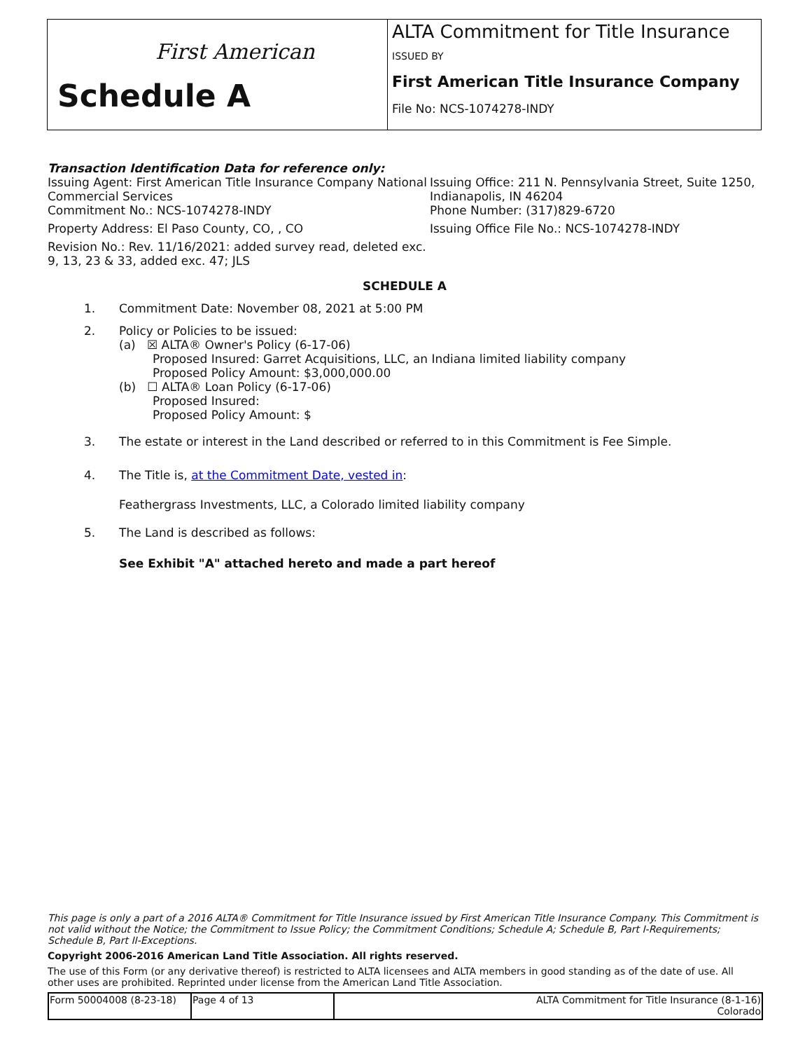First American
Schedule A
ALTA Commitment for Title Insurance
ISSUED BY
First American Title Insurance Company
File No: NCS-1074278-INDY
Transaction Identification Data for reference only:
Issuing Agent: First American Title Insurance Company National Commercial Services
Issuing Office: 211 N. Pennsylvania Street, Suite 1250, Indianapolis, IN 46204
Commitment No.: NCS-1074278-INDY
Phone Number: (317)829-6720
Property Address: El Paso County, CO, , CO
Issuing Office File No.: NCS-1074278-INDY
Revision No.: Rev. 11/16/2021: added survey read, deleted exc. 9, 13, 23 & 33, added exc. 47; JLS
SCHEDULE A
1. Commitment Date: November 08, 2021 at 5:00 PM
2. Policy or Policies to be issued:
(a) ☒ ALTA® Owner's Policy (6-17-06)
Proposed Insured: Garret Acquisitions, LLC, an Indiana limited liability company
Proposed Policy Amount: $3,000,000.00
(b) ☐ ALTA® Loan Policy (6-17-06)
Proposed Insured:
Proposed Policy Amount: $
3. The estate or interest in the Land described or referred to in this Commitment is Fee Simple.
4. The Title is, at the Commitment Date, vested in:
Feathergrass Investments, LLC, a Colorado limited liability company
5. The Land is described as follows:
See Exhibit "A" attached hereto and made a part hereof
This page is only a part of a 2016 ALTA® Commitment for Title Insurance issued by First American Title Insurance Company. This Commitment is not valid without the Notice; the Commitment to Issue Policy; the Commitment Conditions; Schedule A; Schedule B, Part I-Requirements; Schedule B, Part II-Exceptions.
Copyright 2006-2016 American Land Title Association. All rights reserved.
The use of this Form (or any derivative thereof) is restricted to ALTA licensees and ALTA members in good standing as of the date of use. All other uses are prohibited. Reprinted under license from the American Land Title Association.
| Form 50004008 (8-23-18) | Page 4 of 13 | ALTA Commitment for Title Insurance (8-1-16) Colorado |